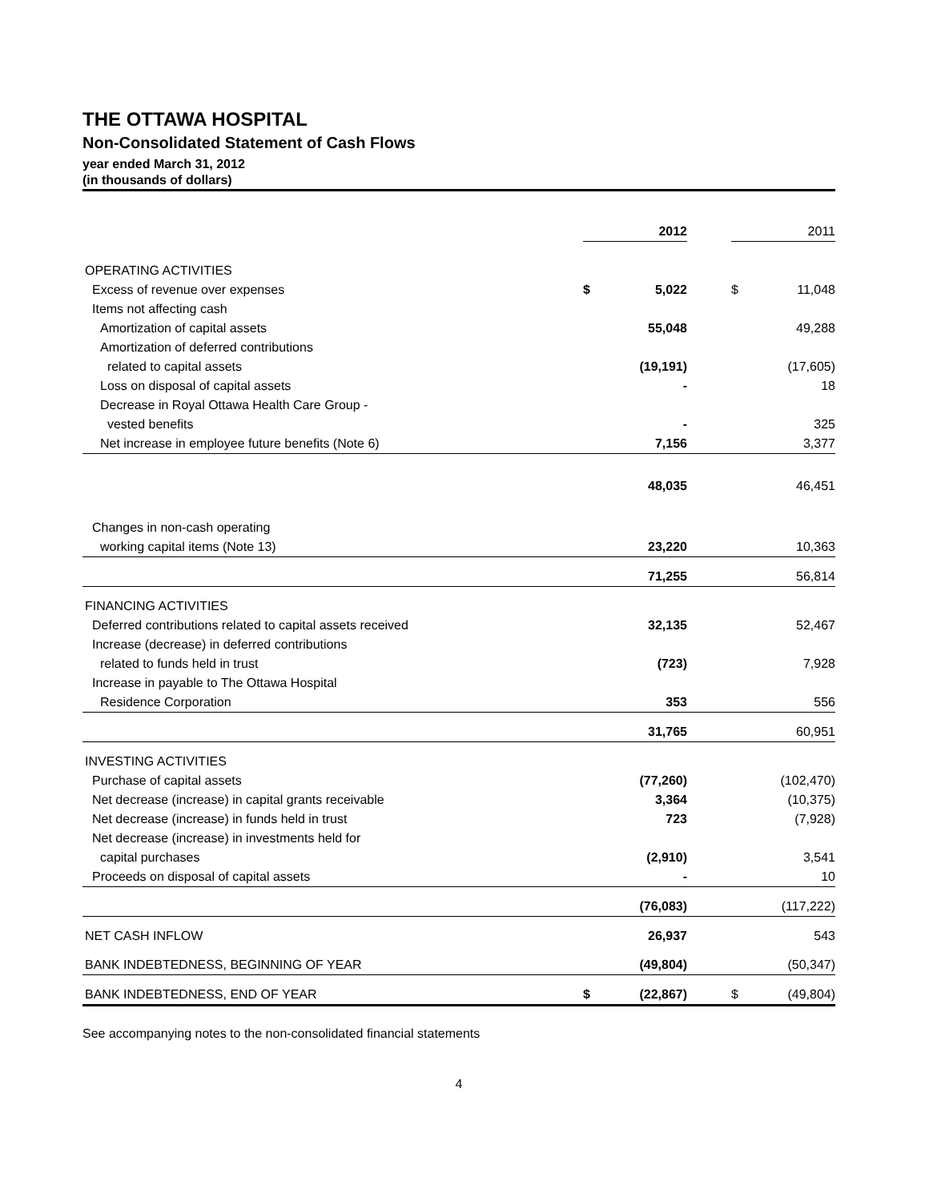THE OTTAWA HOSPITAL
Non-Consolidated Statement of Cash Flows
year ended March 31, 2012
(in thousands of dollars)
| | | 2012 | | | 2011 |
| OPERATING ACTIVITIES | | | | | |
| Excess of revenue over expenses | $ | 5,022 | | $ | 11,048 |
| Items not affecting cash | | | | | |
| Amortization of capital assets | | 55,048 | | | 49,288 |
| Amortization of deferred contributions | | | | | |
| related to capital assets | | (19,191) | | | (17,605) |
| Loss on disposal of capital assets | | - | | | 18 |
| Decrease in Royal Ottawa Health Care Group - | | | | | |
| vested benefits | | - | | | 325 |
| Net increase in employee future benefits (Note 6) | | 7,156 | | | 3,377 |
| | | 48,035 | | | 46,451 |
| Changes in non-cash operating | | | | | |
| working capital items (Note 13) | | 23,220 | | | 10,363 |
| | | 71,255 | | | 56,814 |
| FINANCING ACTIVITIES | | | | | |
| Deferred contributions related to capital assets received | | 32,135 | | | 52,467 |
| Increase (decrease) in deferred contributions | | | | | |
| related to funds held in trust | | (723) | | | 7,928 |
| Increase in payable to The Ottawa Hospital | | | | | |
| Residence Corporation | | 353 | | | 556 |
| | | 31,765 | | | 60,951 |
| INVESTING ACTIVITIES | | | | | |
| Purchase of capital assets | | (77,260) | | | (102,470) |
| Net decrease (increase) in capital grants receivable | | 3,364 | | | (10,375) |
| Net decrease (increase) in funds held in trust | | 723 | | | (7,928) |
| Net decrease (increase) in investments held for | | | | | |
| capital purchases | | (2,910) | | | 3,541 |
| Proceeds on disposal of capital assets | | - | | | 10 |
| | | (76,083) | | | (117,222) |
| NET CASH INFLOW | | 26,937 | | | 543 |
| BANK INDEBTEDNESS, BEGINNING OF YEAR | | (49,804) | | | (50,347) |
| BANK INDEBTEDNESS, END OF YEAR | $ | (22,867) | | $ | (49,804) |
See accompanying notes to the non-consolidated financial statements
4